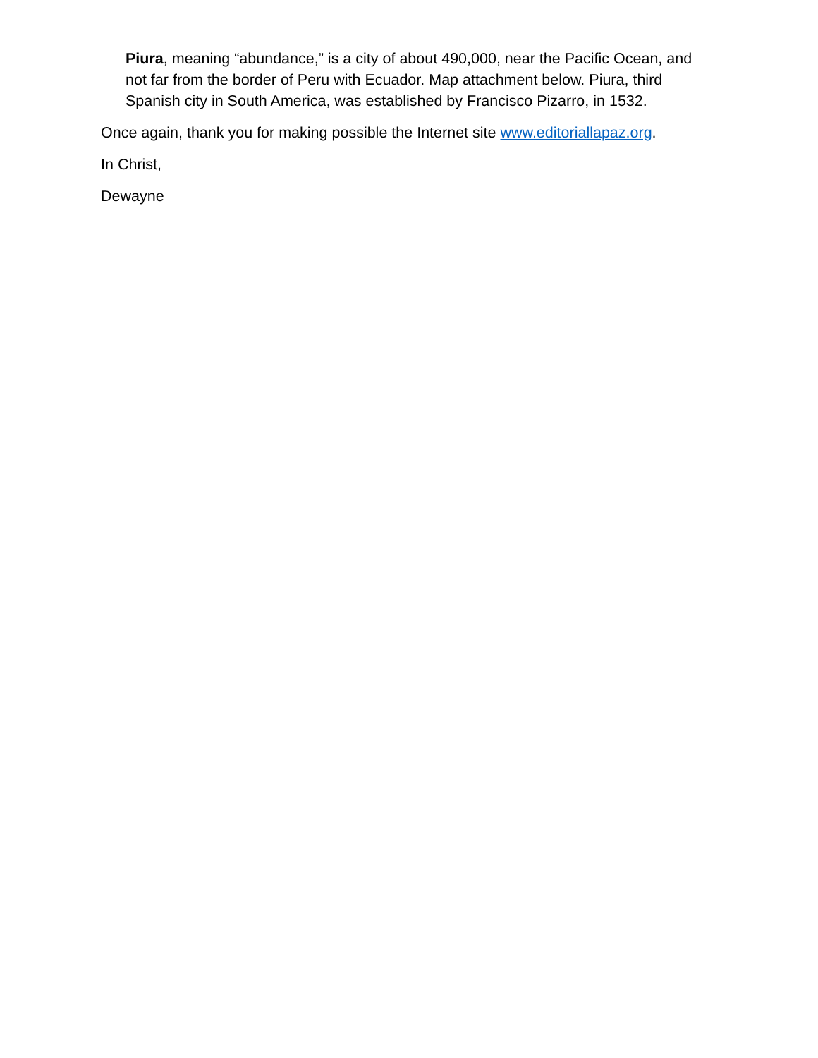Piura, meaning “abundance,” is a city of about 490,000, near the Pacific Ocean, and not far from the border of Peru with Ecuador. Map attachment below. Piura, third Spanish city in South America, was established by Francisco Pizarro, in 1532.
Once again, thank you for making possible the Internet site www.editoriallapaz.org.
In Christ,
Dewayne